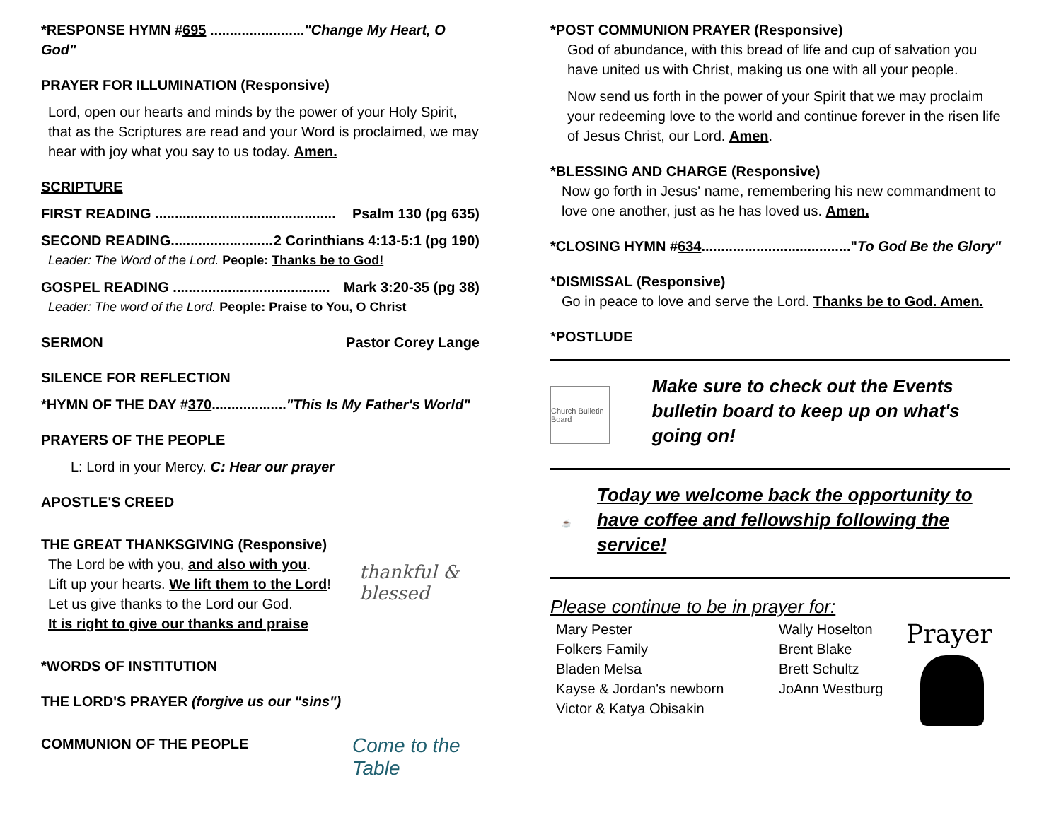*RESPONSE HYMN #695 ........................"Change My Heart, O God"
PRAYER FOR ILLUMINATION (Responsive)
Lord, open our hearts and minds by the power of your Holy Spirit, that as the Scriptures are read and your Word is proclaimed, we may hear with joy what you say to us today. Amen.
SCRIPTURE
FIRST READING .............................................. Psalm 130 (pg 635)
SECOND READING.......................... 2 Corinthians 4:13-5:1 (pg 190)
Leader: The Word of the Lord. People: Thanks be to God!
GOSPEL READING ........................................ Mark 3:20-35 (pg 38)
Leader: The word of the Lord. People: Praise to You, O Christ
SERMON Pastor Corey Lange
SILENCE FOR REFLECTION
*HYMN OF THE DAY #370..................."This Is My Father's World"
PRAYERS OF THE PEOPLE
L: Lord in your Mercy. C: Hear our prayer
APOSTLE'S CREED
THE GREAT THANKSGIVING (Responsive)
The Lord be with you, and also with you.
Lift up your hearts. We lift them to the Lord!
Let us give thanks to the Lord our God.
It is right to give our thanks and praise
thankful & blessed
*WORDS OF INSTITUTION
THE LORD'S PRAYER (forgive us our "sins")
COMMUNION OF THE PEOPLE
Come to the Table
*POST COMMUNION PRAYER (Responsive)
God of abundance, with this bread of life and cup of salvation you have united us with Christ, making us one with all your people.
Now send us forth in the power of your Spirit that we may proclaim your redeeming love to the world and continue forever in the risen life of Jesus Christ, our Lord. Amen.
*BLESSING AND CHARGE (Responsive)
Now go forth in Jesus' name, remembering his new commandment to love one another, just as he has loved us. Amen.
*CLOSING HYMN #634......................................"To God Be the Glory"
*DISMISSAL (Responsive)
Go in peace to love and serve the Lord. Thanks be to God. Amen.
*POSTLUDE
Church Bulletin Board
Make sure to check out the Events bulletin board to keep up on what's going on!
☕
Today we welcome back the opportunity to have coffee and fellowship following the service!
Please continue to be in prayer for:
Mary Pester
Folkers Family
Bladen Melsa
Kayse & Jordan's newborn
Victor & Katya Obisakin
Wally Hoselton
Brent Blake
Brett Schultz
JoAnn Westburg
Prayer